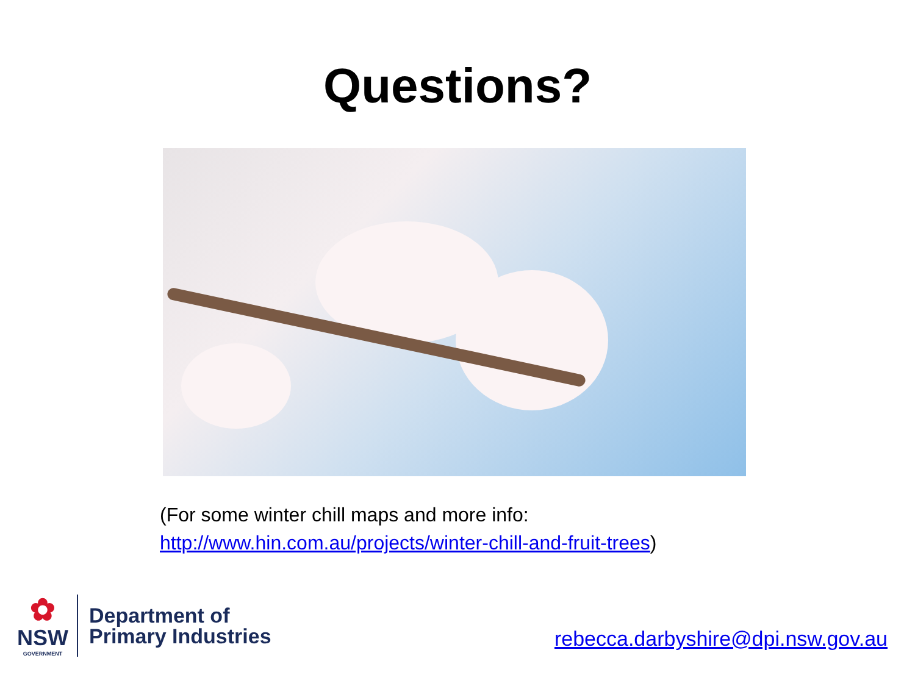Questions?
(For some winter chill maps and more info:
http://www.hin.com.au/projects/winter-chill-and-fruit-trees)
✿
NSW
GOVERNMENT
Department of
Primary Industries
rebecca.darbyshire@dpi.nsw.gov.au